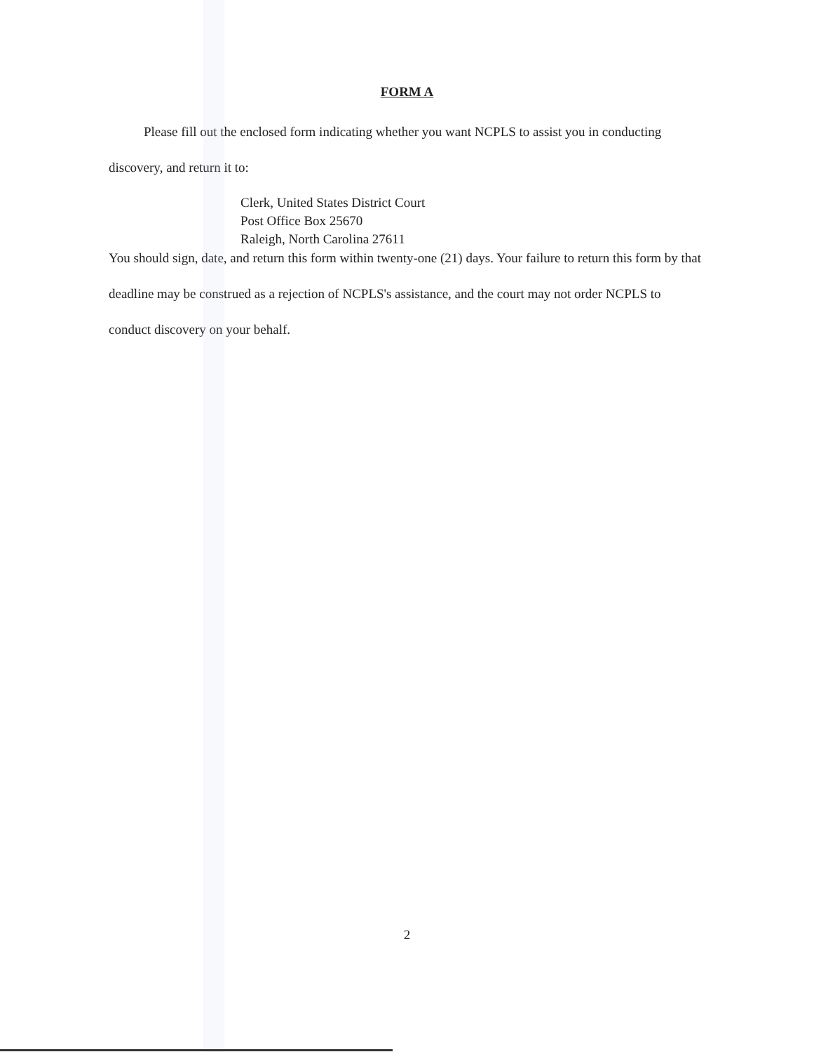FORM A
Please fill out the enclosed form indicating whether you want NCPLS to assist you in conducting discovery, and return it to:
Clerk, United States District Court
Post Office Box 25670
Raleigh, North Carolina 27611
You should sign, date, and return this form within twenty-one (21) days. Your failure to return this form by that deadline may be construed as a rejection of NCPLS's assistance, and the court may not order NCPLS to conduct discovery on your behalf.
2